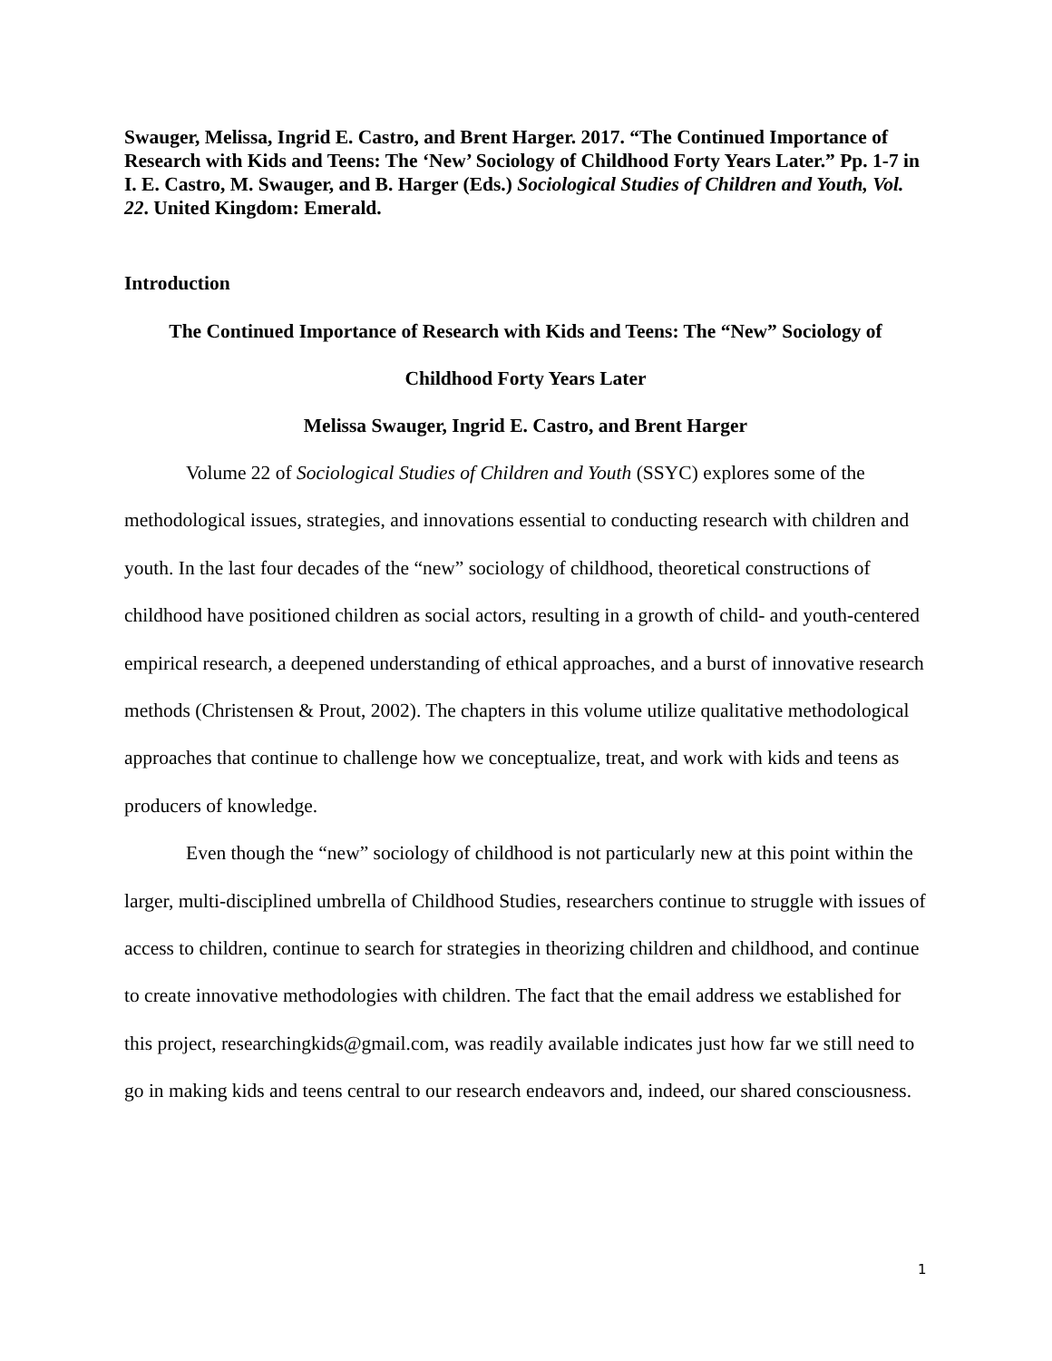Swauger, Melissa, Ingrid E. Castro, and Brent Harger. 2017. “The Continued Importance of Research with Kids and Teens: The ‘New’ Sociology of Childhood Forty Years Later.” Pp. 1-7 in I. E. Castro, M. Swauger, and B. Harger (Eds.) Sociological Studies of Children and Youth, Vol. 22. United Kingdom: Emerald.
Introduction
The Continued Importance of Research with Kids and Teens: The “New” Sociology of
Childhood Forty Years Later
Melissa Swauger, Ingrid E. Castro, and Brent Harger
Volume 22 of Sociological Studies of Children and Youth (SSYC) explores some of the methodological issues, strategies, and innovations essential to conducting research with children and youth. In the last four decades of the “new” sociology of childhood, theoretical constructions of childhood have positioned children as social actors, resulting in a growth of child- and youth-centered empirical research, a deepened understanding of ethical approaches, and a burst of innovative research methods (Christensen & Prout, 2002). The chapters in this volume utilize qualitative methodological approaches that continue to challenge how we conceptualize, treat, and work with kids and teens as producers of knowledge.
Even though the “new” sociology of childhood is not particularly new at this point within the larger, multi-disciplined umbrella of Childhood Studies, researchers continue to struggle with issues of access to children, continue to search for strategies in theorizing children and childhood, and continue to create innovative methodologies with children. The fact that the email address we established for this project, researchingkids@gmail.com, was readily available indicates just how far we still need to go in making kids and teens central to our research endeavors and, indeed, our shared consciousness.
1